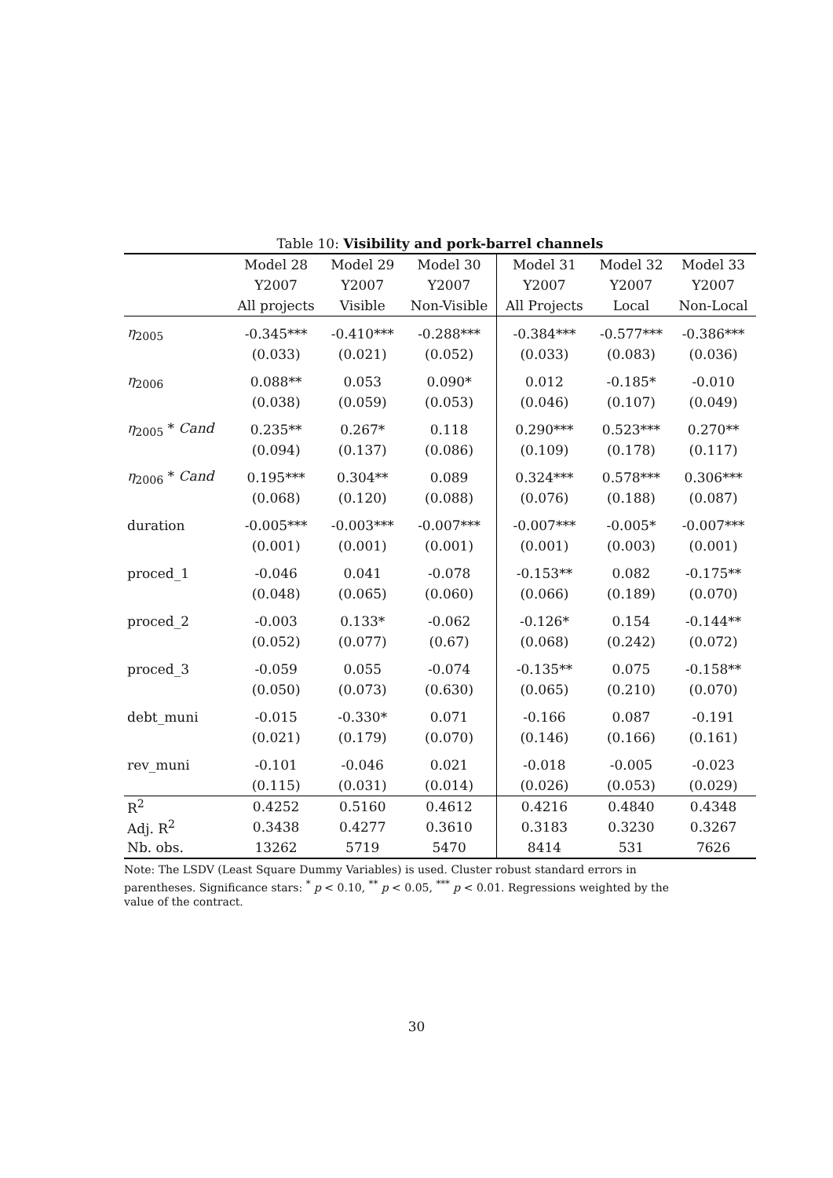Table 10: Visibility and pork-barrel channels
| | Model 28 | Model 29 | Model 30 | Model 31 | Model 32 | Model 33 |
| --- | --- | --- | --- | --- | --- | --- |
| | Y2007 | Y2007 | Y2007 | Y2007 | Y2007 | Y2007 |
| | All projects | Visible | Non-Visible | All Projects | Local | Non-Local |
| η<sub>2005</sub> | -0.345*** | -0.410*** | -0.288*** | -0.384*** | -0.577*** | -0.386*** |
| | (0.033) | (0.021) | (0.052) | (0.033) | (0.083) | (0.036) |
| η<sub>2006</sub> | 0.088** | 0.053 | 0.090* | 0.012 | -0.185* | -0.010 |
| | (0.038) | (0.059) | (0.053) | (0.046) | (0.107) | (0.049) |
| η<sub>2005</sub> * Cand | 0.235** | 0.267* | 0.118 | 0.290*** | 0.523*** | 0.270** |
| | (0.094) | (0.137) | (0.086) | (0.109) | (0.178) | (0.117) |
| η<sub>2006</sub> * Cand | 0.195*** | 0.304** | 0.089 | 0.324*** | 0.578*** | 0.306*** |
| | (0.068) | (0.120) | (0.088) | (0.076) | (0.188) | (0.087) |
| duration | -0.005*** | -0.003*** | -0.007*** | -0.007*** | -0.005* | -0.007*** |
| | (0.001) | (0.001) | (0.001) | (0.001) | (0.003) | (0.001) |
| proced_1 | -0.046 | 0.041 | -0.078 | -0.153** | 0.082 | -0.175** |
| | (0.048) | (0.065) | (0.060) | (0.066) | (0.189) | (0.070) |
| proced_2 | -0.003 | 0.133* | -0.062 | -0.126* | 0.154 | -0.144** |
| | (0.052) | (0.077) | (0.67) | (0.068) | (0.242) | (0.072) |
| proced_3 | -0.059 | 0.055 | -0.074 | -0.135** | 0.075 | -0.158** |
| | (0.050) | (0.073) | (0.630) | (0.065) | (0.210) | (0.070) |
| debt_muni | -0.015 | -0.330* | 0.071 | -0.166 | 0.087 | -0.191 |
| | (0.021) | (0.179) | (0.070) | (0.146) | (0.166) | (0.161) |
| rev_muni | -0.101 | -0.046 | 0.021 | -0.018 | -0.005 | -0.023 |
| | (0.115) | (0.031) | (0.014) | (0.026) | (0.053) | (0.029) |
| R<sup>2</sup> | 0.4252 | 0.5160 | 0.4612 | 0.4216 | 0.4840 | 0.4348 |
| Adj. R<sup>2</sup> | 0.3438 | 0.4277 | 0.3610 | 0.3183 | 0.3230 | 0.3267 |
| Nb. obs. | 13262 | 5719 | 5470 | 8414 | 531 | 7626 |
Note: The LSDV (Least Square Dummy Variables) is used. Cluster robust standard errors in parentheses. Significance stars: <sup>*</sup> p < 0.10, <sup>**</sup> p < 0.05, <sup>***</sup> p < 0.01. Regressions weighted by the value of the contract.
30